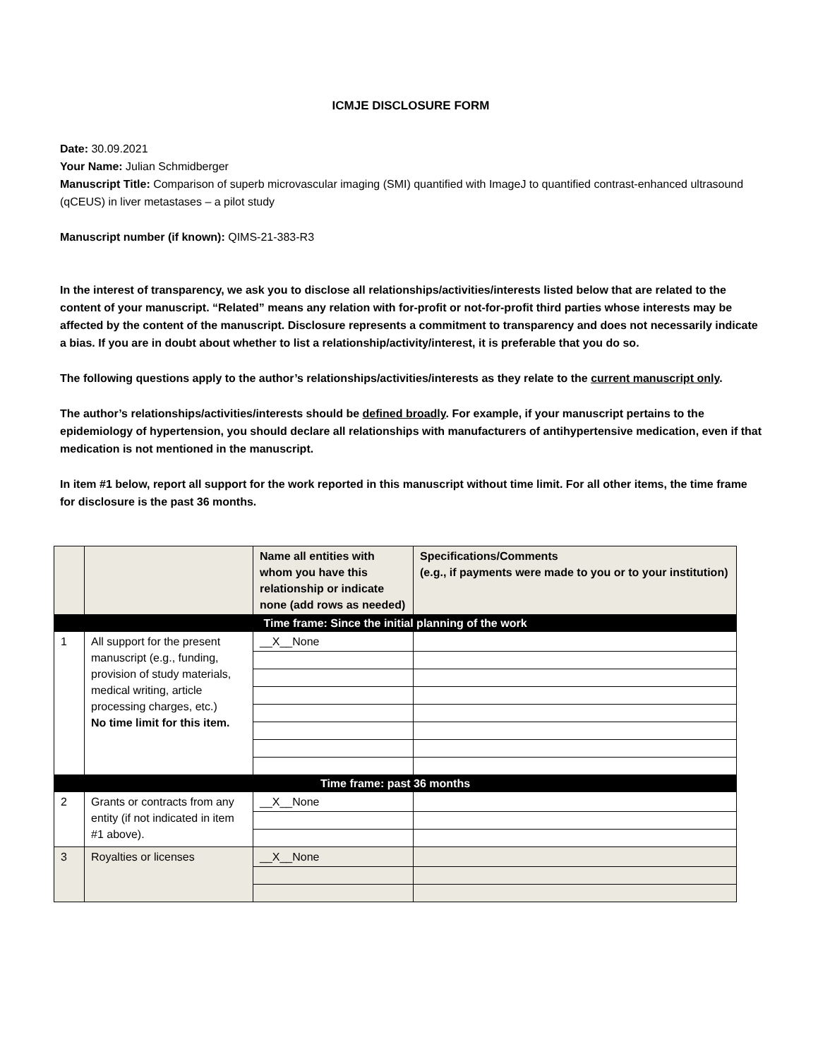ICMJE DISCLOSURE FORM
Date: 30.09.2021
Your Name: Julian Schmidberger
Manuscript Title: Comparison of superb microvascular imaging (SMI) quantified with ImageJ to quantified contrast-enhanced ultrasound (qCEUS) in liver metastases – a pilot study
Manuscript number (if known): QIMS-21-383-R3
In the interest of transparency, we ask you to disclose all relationships/activities/interests listed below that are related to the content of your manuscript. “Related” means any relation with for-profit or not-for-profit third parties whose interests may be affected by the content of the manuscript. Disclosure represents a commitment to transparency and does not necessarily indicate a bias. If you are in doubt about whether to list a relationship/activity/interest, it is preferable that you do so.
The following questions apply to the author’s relationships/activities/interests as they relate to the current manuscript only.
The author’s relationships/activities/interests should be defined broadly. For example, if your manuscript pertains to the epidemiology of hypertension, you should declare all relationships with manufacturers of antihypertensive medication, even if that medication is not mentioned in the manuscript.
In item #1 below, report all support for the work reported in this manuscript without time limit. For all other items, the time frame for disclosure is the past 36 months.
| | | Name all entities with whom you have this relationship or indicate none (add rows as needed) | Specifications/Comments (e.g., if payments were made to you or to your institution) |
| Time frame: Since the initial planning of the work | | | |
| 1 | All support for the present manuscript (e.g., funding, provision of study materials, medical writing, article processing charges, etc.) No time limit for this item. | __X__None | |
| Time frame: past 36 months | | | |
| 2 | Grants or contracts from any entity (if not indicated in item #1 above). | __X__None | |
| 3 | Royalties or licenses | __X__None | |